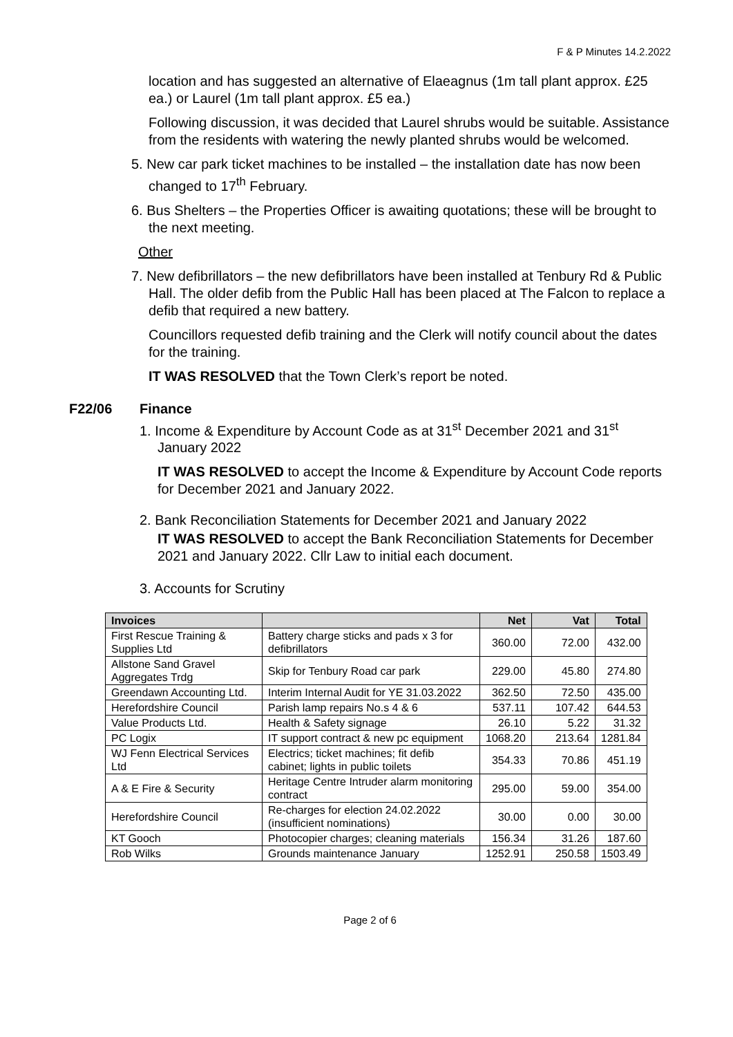F & P Minutes 14.2.2022
location and has suggested an alternative of Elaeagnus (1m tall plant approx. £25 ea.) or Laurel (1m tall plant approx. £5 ea.)
Following discussion, it was decided that Laurel shrubs would be suitable. Assistance from the residents with watering the newly planted shrubs would be welcomed.
5. New car park ticket machines to be installed – the installation date has now been changed to 17<sup>th</sup> February.
6. Bus Shelters – the Properties Officer is awaiting quotations; these will be brought to the next meeting.
Other
7. New defibrillators – the new defibrillators have been installed at Tenbury Rd & Public Hall. The older defib from the Public Hall has been placed at The Falcon to replace a defib that required a new battery.
Councillors requested defib training and the Clerk will notify council about the dates for the training.
IT WAS RESOLVED that the Town Clerk’s report be noted.
F22/06 Finance
1. Income & Expenditure by Account Code as at 31<sup>st</sup> December 2021 and 31<sup>st</sup> January 2022
IT WAS RESOLVED to accept the Income & Expenditure by Account Code reports for December 2021 and January 2022.
2. Bank Reconciliation Statements for December 2021 and January 2022
IT WAS RESOLVED to accept the Bank Reconciliation Statements for December 2021 and January 2022. Cllr Law to initial each document.
3. Accounts for Scrutiny
| Invoices | | Net | Vat | Total |
| --- | --- | --- | --- | --- |
| First Rescue Training & Supplies Ltd | Battery charge sticks and pads x 3 for defibrillators | 360.00 | 72.00 | 432.00 |
| Allstone Sand Gravel Aggregates Trdg | Skip for Tenbury Road car park | 229.00 | 45.80 | 274.80 |
| Greendawn Accounting Ltd. | Interim Internal Audit for YE 31.03.2022 | 362.50 | 72.50 | 435.00 |
| Herefordshire Council | Parish lamp repairs No.s 4 & 6 | 537.11 | 107.42 | 644.53 |
| Value Products Ltd. | Health & Safety signage | 26.10 | 5.22 | 31.32 |
| PC Logix | IT support contract & new pc equipment | 1068.20 | 213.64 | 1281.84 |
| WJ Fenn Electrical Services Ltd | Electrics; ticket machines; fit defib cabinet; lights in public toilets | 354.33 | 70.86 | 451.19 |
| A & E Fire & Security | Heritage Centre Intruder alarm monitoring contract | 295.00 | 59.00 | 354.00 |
| Herefordshire Council | Re-charges for election 24.02.2022 (insufficient nominations) | 30.00 | 0.00 | 30.00 |
| KT Gooch | Photocopier charges; cleaning materials | 156.34 | 31.26 | 187.60 |
| Rob Wilks | Grounds maintenance January | 1252.91 | 250.58 | 1503.49 |
Page 2 of 6